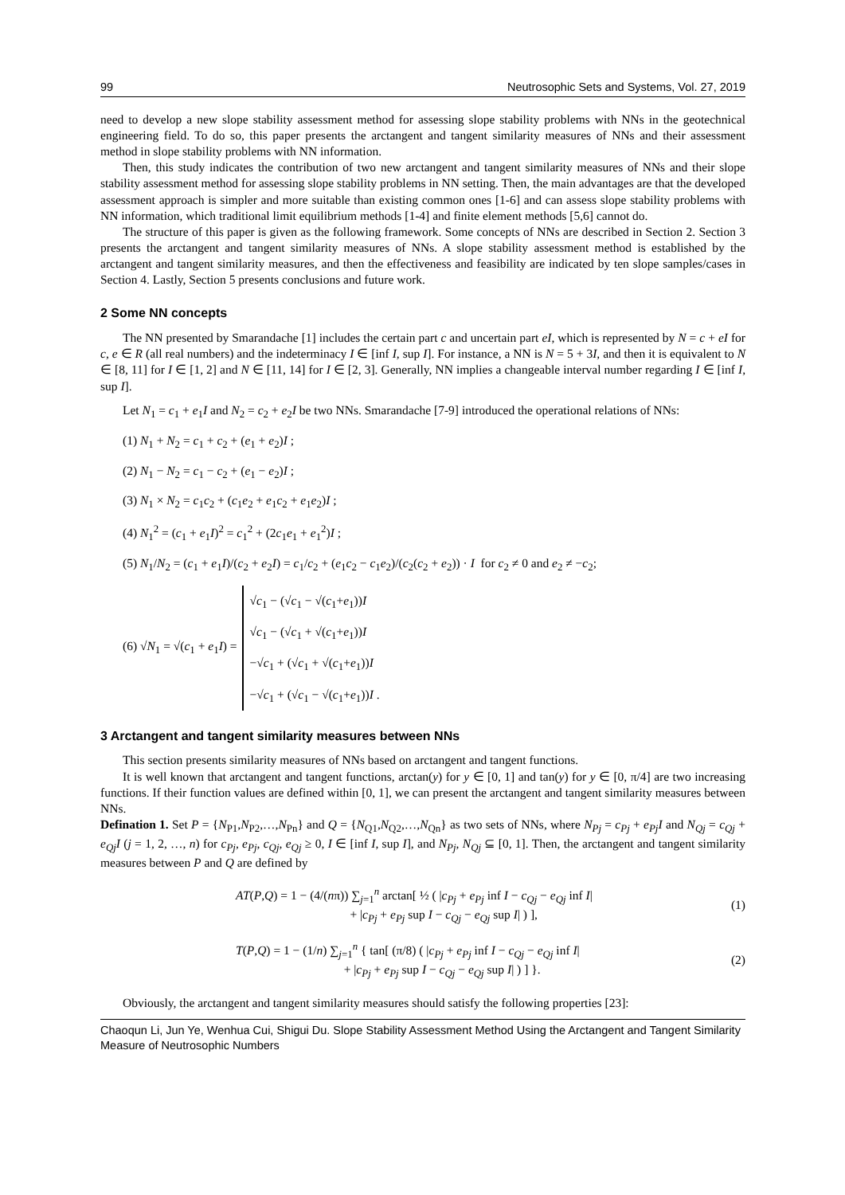99 Neutrosophic Sets and Systems, Vol. 27, 2019
need to develop a new slope stability assessment method for assessing slope stability problems with NNs in the geotechnical engineering field. To do so, this paper presents the arctangent and tangent similarity measures of NNs and their assessment method in slope stability problems with NN information.
Then, this study indicates the contribution of two new arctangent and tangent similarity measures of NNs and their slope stability assessment method for assessing slope stability problems in NN setting. Then, the main advantages are that the developed assessment approach is simpler and more suitable than existing common ones [1-6] and can assess slope stability problems with NN information, which traditional limit equilibrium methods [1-4] and finite element methods [5,6] cannot do.
The structure of this paper is given as the following framework. Some concepts of NNs are described in Section 2. Section 3 presents the arctangent and tangent similarity measures of NNs. A slope stability assessment method is established by the arctangent and tangent similarity measures, and then the effectiveness and feasibility are indicated by ten slope samples/cases in Section 4. Lastly, Section 5 presents conclusions and future work.
2 Some NN concepts
The NN presented by Smarandache [1] includes the certain part c and uncertain part eI, which is represented by N = c + eI for c, e ∈ R (all real numbers) and the indeterminacy I ∈ [inf I, sup I]. For instance, a NN is N = 5 + 3I, and then it is equivalent to N ∈ [8, 11] for I ∈ [1, 2] and N ∈ [11, 14] for I ∈ [2, 3]. Generally, NN implies a changeable interval number regarding I ∈ [inf I, sup I].
Let N<sub>1</sub> = c<sub>1</sub> + e<sub>1</sub>I and N<sub>2</sub> = c<sub>2</sub> + e<sub>2</sub>I be two NNs. Smarandache [7-9] introduced the operational relations of NNs:
(1) N<sub>1</sub> + N<sub>2</sub> = c<sub>1</sub> + c<sub>2</sub> + (e<sub>1</sub> + e<sub>2</sub>)I ;
(2) N<sub>1</sub> − N<sub>2</sub> = c<sub>1</sub> − c<sub>2</sub> + (e<sub>1</sub> − e<sub>2</sub>)I ;
(3) N<sub>1</sub> × N<sub>2</sub> = c<sub>1</sub>c<sub>2</sub> + (c<sub>1</sub>e<sub>2</sub> + e<sub>1</sub>c<sub>2</sub> + e<sub>1</sub>e<sub>2</sub>)I ;
(4) N<sub>1</sub><sup>2</sup> = (c<sub>1</sub> + e<sub>1</sub>I)<sup>2</sup> = c<sub>1</sub><sup>2</sup> + (2c<sub>1</sub>e<sub>1</sub> + e<sub>1</sub><sup>2</sup>)I ;
(5) N<sub>1</sub>/N<sub>2</sub> = (c<sub>1</sub> + e<sub>1</sub>I)/(c<sub>2</sub> + e<sub>2</sub>I) = c<sub>1</sub>/c<sub>2</sub> + (e<sub>1</sub>c<sub>2</sub> − c<sub>1</sub>e<sub>2</sub>)/(c<sub>2</sub>(c<sub>2</sub> + e<sub>2</sub>)) · I for c<sub>2</sub> ≠ 0 and e<sub>2</sub> ≠ −c<sub>2</sub>;
(6) √N<sub>1</sub> = √(c<sub>1</sub> + e<sub>1</sub>I) =
√c<sub>1</sub> − (√c<sub>1</sub> − √(c<sub>1</sub>+e<sub>1</sub>))I
√c<sub>1</sub> − (√c<sub>1</sub> + √(c<sub>1</sub>+e<sub>1</sub>))I
−√c<sub>1</sub> + (√c<sub>1</sub> + √(c<sub>1</sub>+e<sub>1</sub>))I
−√c<sub>1</sub> + (√c<sub>1</sub> − √(c<sub>1</sub>+e<sub>1</sub>))I .
3 Arctangent and tangent similarity measures between NNs
This section presents similarity measures of NNs based on arctangent and tangent functions.
It is well known that arctangent and tangent functions, arctan(y) for y ∈ [0, 1] and tan(y) for y ∈ [0, π/4] are two increasing functions. If their function values are defined within [0, 1], we can present the arctangent and tangent similarity measures between NNs.
Defination 1. Set P = {N<sub>P1</sub>,N<sub>P2</sub>,…,N<sub>Pn</sub>} and Q = {N<sub>Q1</sub>,N<sub>Q2</sub>,…,N<sub>Qn</sub>} as two sets of NNs, where N<sub>Pj</sub> = c<sub>Pj</sub> + e<sub>Pj</sub>I and N<sub>Qj</sub> = c<sub>Qj</sub> + e<sub>Qj</sub>I (j = 1, 2, …, n) for c<sub>Pj</sub>, e<sub>Pj</sub>, c<sub>Qj</sub>, e<sub>Qj</sub> ≥ 0, I ∈ [inf I, sup I], and N<sub>Pj</sub>, N<sub>Qj</sub> ⊆ [0, 1]. Then, the arctangent and tangent similarity measures between P and Q are defined by
AT(P,Q) = 1 − (4/(nπ)) ∑<sub>j=1</sub><sup>n</sup> arctan[ ½ ( |c<sub>Pj</sub> + e<sub>Pj</sub> inf I − c<sub>Qj</sub> − e<sub>Qj</sub> inf I|
+ |c<sub>Pj</sub> + e<sub>Pj</sub> sup I − c<sub>Qj</sub> − e<sub>Qj</sub> sup I| ) ],
(1)
T(P,Q) = 1 − (1/n) ∑<sub>j=1</sub><sup>n</sup> { tan[ (π/8) ( |c<sub>Pj</sub> + e<sub>Pj</sub> inf I − c<sub>Qj</sub> − e<sub>Qj</sub> inf I|
+ |c<sub>Pj</sub> + e<sub>Pj</sub> sup I − c<sub>Qj</sub> − e<sub>Qj</sub> sup I| ) ] }.
(2)
Obviously, the arctangent and tangent similarity measures should satisfy the following properties [23]:
Chaoqun Li, Jun Ye, Wenhua Cui, Shigui Du. Slope Stability Assessment Method Using the Arctangent and Tangent Similarity Measure of Neutrosophic Numbers